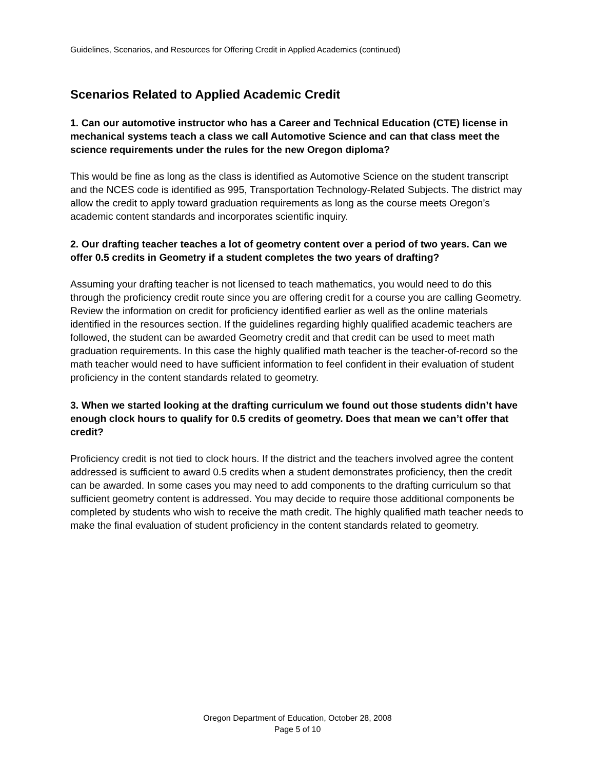Guidelines, Scenarios, and Resources for Offering Credit in Applied Academics (continued)
Scenarios Related to Applied Academic Credit
1. Can our automotive instructor who has a Career and Technical Education (CTE) license in mechanical systems teach a class we call Automotive Science and can that class meet the science requirements under the rules for the new Oregon diploma?
This would be fine as long as the class is identified as Automotive Science on the student transcript and the NCES code is identified as 995, Transportation Technology-Related Subjects. The district may allow the credit to apply toward graduation requirements as long as the course meets Oregon’s academic content standards and incorporates scientific inquiry.
2. Our drafting teacher teaches a lot of geometry content over a period of two years. Can we offer 0.5 credits in Geometry if a student completes the two years of drafting?
Assuming your drafting teacher is not licensed to teach mathematics, you would need to do this through the proficiency credit route since you are offering credit for a course you are calling Geometry. Review the information on credit for proficiency identified earlier as well as the online materials identified in the resources section. If the guidelines regarding highly qualified academic teachers are followed, the student can be awarded Geometry credit and that credit can be used to meet math graduation requirements. In this case the highly qualified math teacher is the teacher-of-record so the math teacher would need to have sufficient information to feel confident in their evaluation of student proficiency in the content standards related to geometry.
3. When we started looking at the drafting curriculum we found out those students didn’t have enough clock hours to qualify for 0.5 credits of geometry. Does that mean we can’t offer that credit?
Proficiency credit is not tied to clock hours. If the district and the teachers involved agree the content addressed is sufficient to award 0.5 credits when a student demonstrates proficiency, then the credit can be awarded. In some cases you may need to add components to the drafting curriculum so that sufficient geometry content is addressed. You may decide to require those additional components be completed by students who wish to receive the math credit. The highly qualified math teacher needs to make the final evaluation of student proficiency in the content standards related to geometry.
Oregon Department of Education, October 28, 2008
Page 5 of 10